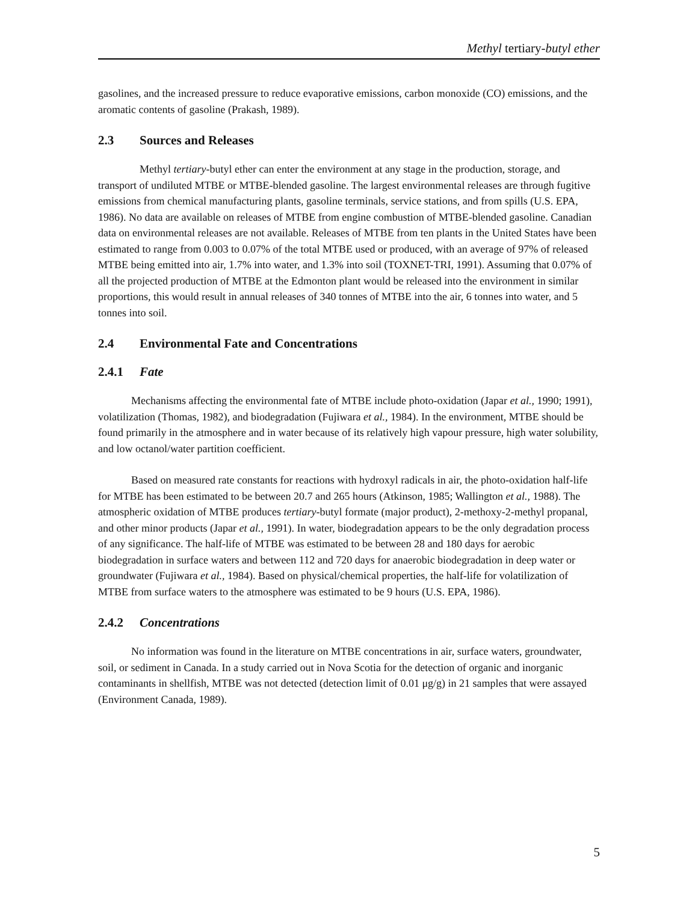Methyl tertiary-butyl ether
gasolines, and the increased pressure to reduce evaporative emissions, carbon monoxide (CO) emissions, and the aromatic contents of gasoline (Prakash, 1989).
2.3 Sources and Releases
Methyl tertiary-butyl ether can enter the environment at any stage in the production, storage, and transport of undiluted MTBE or MTBE-blended gasoline. The largest environmental releases are through fugitive emissions from chemical manufacturing plants, gasoline terminals, service stations, and from spills (U.S. EPA, 1986). No data are available on releases of MTBE from engine combustion of MTBE-blended gasoline. Canadian data on environmental releases are not available. Releases of MTBE from ten plants in the United States have been estimated to range from 0.003 to 0.07% of the total MTBE used or produced, with an average of 97% of released MTBE being emitted into air, 1.7% into water, and 1.3% into soil (TOXNET-TRI, 1991). Assuming that 0.07% of all the projected production of MTBE at the Edmonton plant would be released into the environment in similar proportions, this would result in annual releases of 340 tonnes of MTBE into the air, 6 tonnes into water, and 5 tonnes into soil.
2.4 Environmental Fate and Concentrations
2.4.1 Fate
Mechanisms affecting the environmental fate of MTBE include photo-oxidation (Japar et al., 1990; 1991), volatilization (Thomas, 1982), and biodegradation (Fujiwara et al., 1984). In the environment, MTBE should be found primarily in the atmosphere and in water because of its relatively high vapour pressure, high water solubility, and low octanol/water partition coefficient.
Based on measured rate constants for reactions with hydroxyl radicals in air, the photo-oxidation half-life for MTBE has been estimated to be between 20.7 and 265 hours (Atkinson, 1985; Wallington et al., 1988). The atmospheric oxidation of MTBE produces tertiary-butyl formate (major product), 2-methoxy-2-methyl propanal, and other minor products (Japar et al., 1991). In water, biodegradation appears to be the only degradation process of any significance. The half-life of MTBE was estimated to be between 28 and 180 days for aerobic biodegradation in surface waters and between 112 and 720 days for anaerobic biodegradation in deep water or groundwater (Fujiwara et al., 1984). Based on physical/chemical properties, the half-life for volatilization of MTBE from surface waters to the atmosphere was estimated to be 9 hours (U.S. EPA, 1986).
2.4.2 Concentrations
No information was found in the literature on MTBE concentrations in air, surface waters, groundwater, soil, or sediment in Canada. In a study carried out in Nova Scotia for the detection of organic and inorganic contaminants in shellfish, MTBE was not detected (detection limit of 0.01 μg/g) in 21 samples that were assayed (Environment Canada, 1989).
5